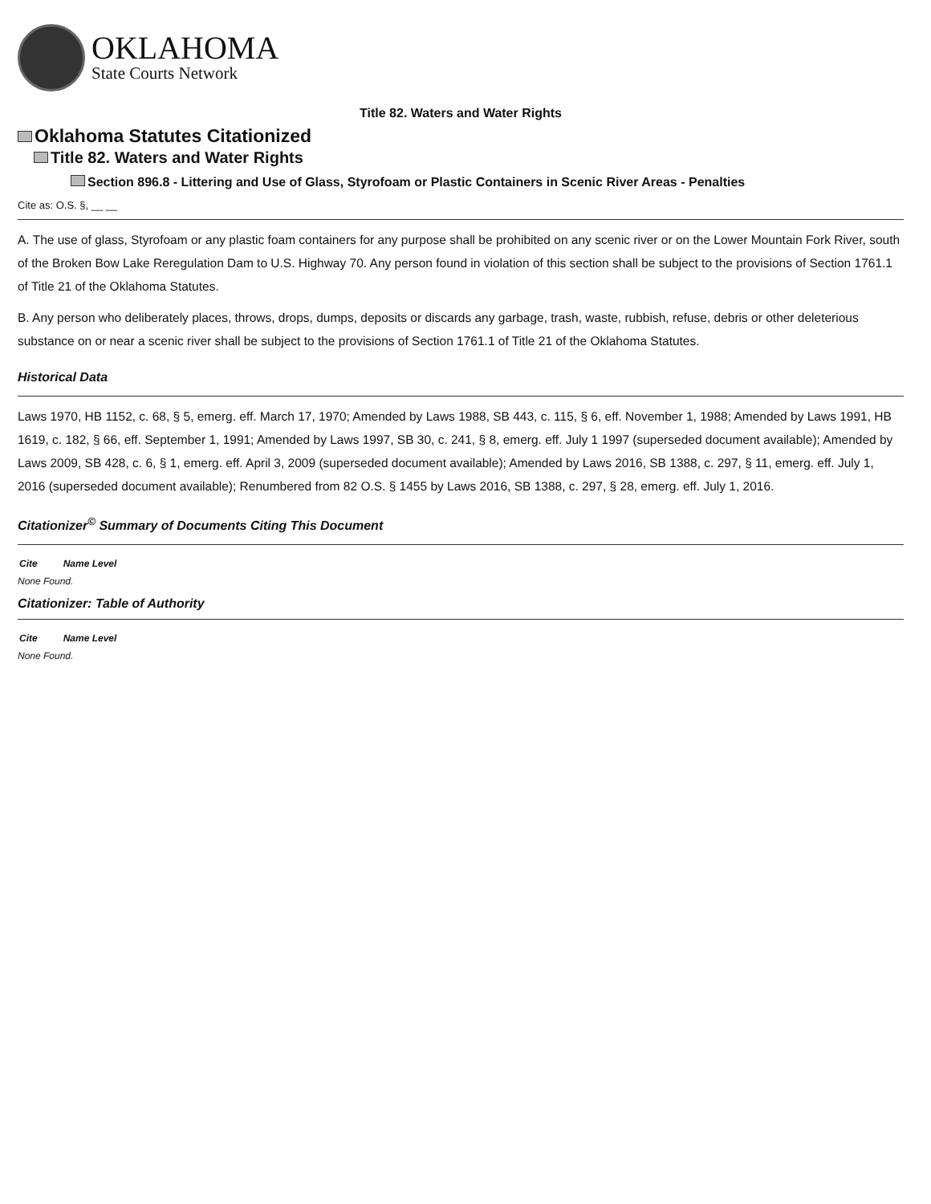OKLAHOMA
State Courts Network
Title 82. Waters and Water Rights
Oklahoma Statutes Citationized
Title 82. Waters and Water Rights
Section 896.8 - Littering and Use of Glass, Styrofoam or Plastic Containers in Scenic River Areas - Penalties
Cite as: O.S. §, __ __
A. The use of glass, Styrofoam or any plastic foam containers for any purpose shall be prohibited on any scenic river or on the Lower Mountain Fork River, south of the Broken Bow Lake Reregulation Dam to U.S. Highway 70. Any person found in violation of this section shall be subject to the provisions of Section 1761.1 of Title 21 of the Oklahoma Statutes.
B. Any person who deliberately places, throws, drops, dumps, deposits or discards any garbage, trash, waste, rubbish, refuse, debris or other deleterious substance on or near a scenic river shall be subject to the provisions of Section 1761.1 of Title 21 of the Oklahoma Statutes.
Historical Data
Laws 1970, HB 1152, c. 68, § 5, emerg. eff. March 17, 1970; Amended by Laws 1988, SB 443, c. 115, § 6, eff. November 1, 1988; Amended by Laws 1991, HB 1619, c. 182, § 66, eff. September 1, 1991; Amended by Laws 1997, SB 30, c. 241, § 8, emerg. eff. July 1 1997 (superseded document available); Amended by Laws 2009, SB 428, c. 6, § 1, emerg. eff. April 3, 2009 (superseded document available); Amended by Laws 2016, SB 1388, c. 297, § 11, emerg. eff. July 1, 2016 (superseded document available); Renumbered from 82 O.S. § 1455 by Laws 2016, SB 1388, c. 297, § 28, emerg. eff. July 1, 2016.
Citationizer<sup>©</sup> Summary of Documents Citing This Document
| Cite | Name Level |
| --- | --- |
None Found.
Citationizer: Table of Authority
| Cite | Name Level |
| --- | --- |
None Found.